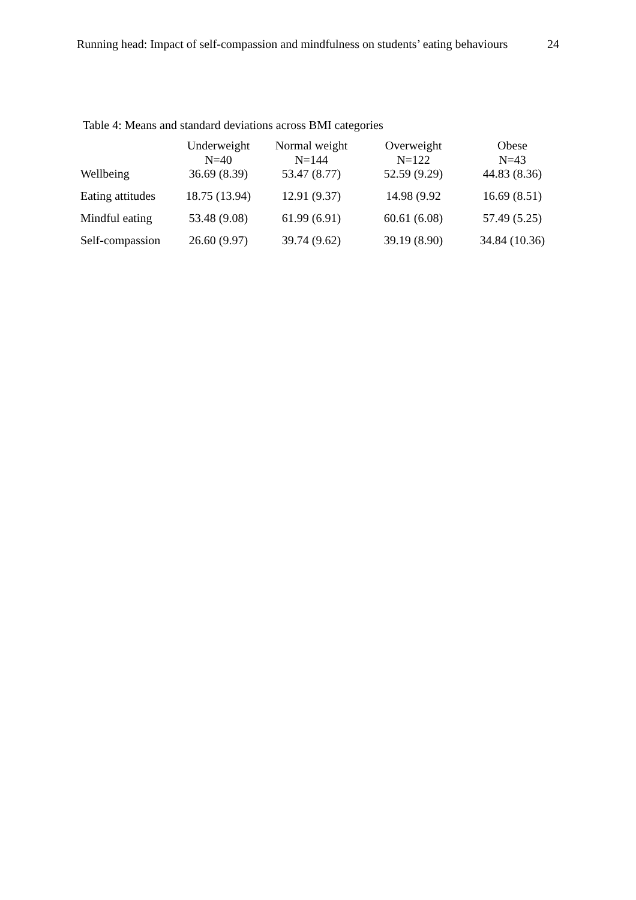Running head: Impact of self-compassion and mindfulness on students’ eating behaviours 24
Table 4: Means and standard deviations across BMI categories
| | Underweight N=40 | Normal weight N=144 | Overweight N=122 | Obese N=43 |
| --- | --- | --- | --- | --- |
| Wellbeing | 36.69 (8.39) | 53.47 (8.77) | 52.59 (9.29) | 44.83 (8.36) |
| Eating attitudes | 18.75 (13.94) | 12.91 (9.37) | 14.98 (9.92 | 16.69 (8.51) |
| Mindful eating | 53.48 (9.08) | 61.99 (6.91) | 60.61 (6.08) | 57.49 (5.25) |
| Self-compassion | 26.60 (9.97) | 39.74 (9.62) | 39.19 (8.90) | 34.84 (10.36) |